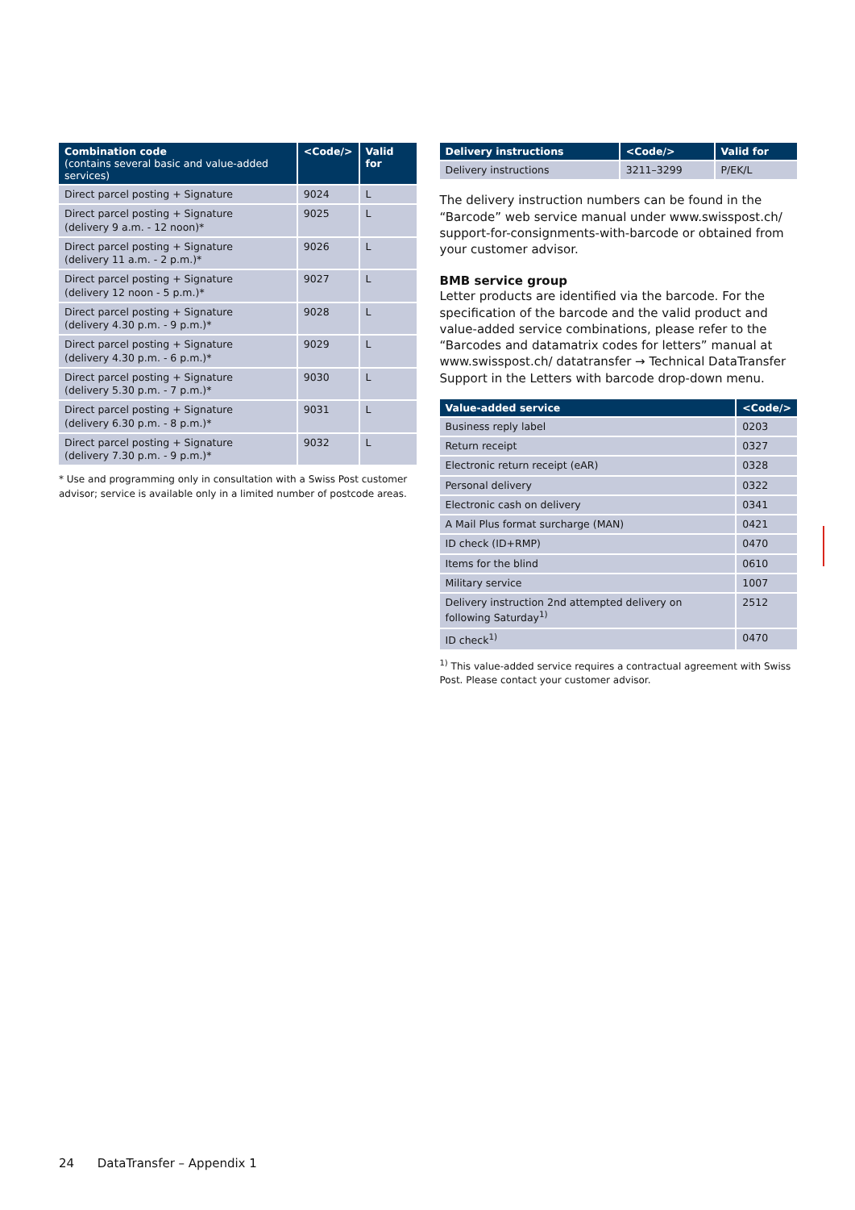| Combination code (contains several basic and value-added services) | <Code/> | Valid for |
| --- | --- | --- |
| Direct parcel posting + Signature | 9024 | L |
| Direct parcel posting + Signature (delivery 9 a.m. - 12 noon)* | 9025 | L |
| Direct parcel posting + Signature (delivery 11 a.m. - 2 p.m.)* | 9026 | L |
| Direct parcel posting + Signature (delivery 12 noon - 5 p.m.)* | 9027 | L |
| Direct parcel posting + Signature (delivery 4.30 p.m. - 9 p.m.)* | 9028 | L |
| Direct parcel posting + Signature (delivery 4.30 p.m. - 6 p.m.)* | 9029 | L |
| Direct parcel posting + Signature (delivery 5.30 p.m. - 7 p.m.)* | 9030 | L |
| Direct parcel posting + Signature (delivery 6.30 p.m. - 8 p.m.)* | 9031 | L |
| Direct parcel posting + Signature (delivery 7.30 p.m. - 9 p.m.)* | 9032 | L |
* Use and programming only in consultation with a Swiss Post customer advisor; service is available only in a limited number of postcode areas.
| Delivery instructions | <Code/> | Valid for |
| --- | --- | --- |
| Delivery instructions | 3211–3299 | P/EK/L |
The delivery instruction numbers can be found in the “Barcode” web service manual under www.swisspost.ch/ support-for-consignments-with-barcode or obtained from your customer advisor.
BMB service group
Letter products are identified via the barcode. For the specification of the barcode and the valid product and value-added service combinations, please refer to the “Barcodes and datamatrix codes for letters” manual at www.swisspost.ch/ datatransfer → Technical DataTransfer Support in the Letters with barcode drop-down menu.
| Value-added service | <Code/> |
| --- | --- |
| Business reply label | 0203 |
| Return receipt | 0327 |
| Electronic return receipt (eAR) | 0328 |
| Personal delivery | 0322 |
| Electronic cash on delivery | 0341 |
| A Mail Plus format surcharge (MAN) | 0421 |
| ID check (ID+RMP) | 0470 |
| Items for the blind | 0610 |
| Military service | 1007 |
| Delivery instruction 2nd attempted delivery on following Saturday<sup>1)</sup> | 2512 |
| ID check<sup>1)</sup> | 0470 |
<sup>1)</sup> This value-added service requires a contractual agreement with Swiss Post. Please contact your customer advisor.
24 DataTransfer – Appendix 1